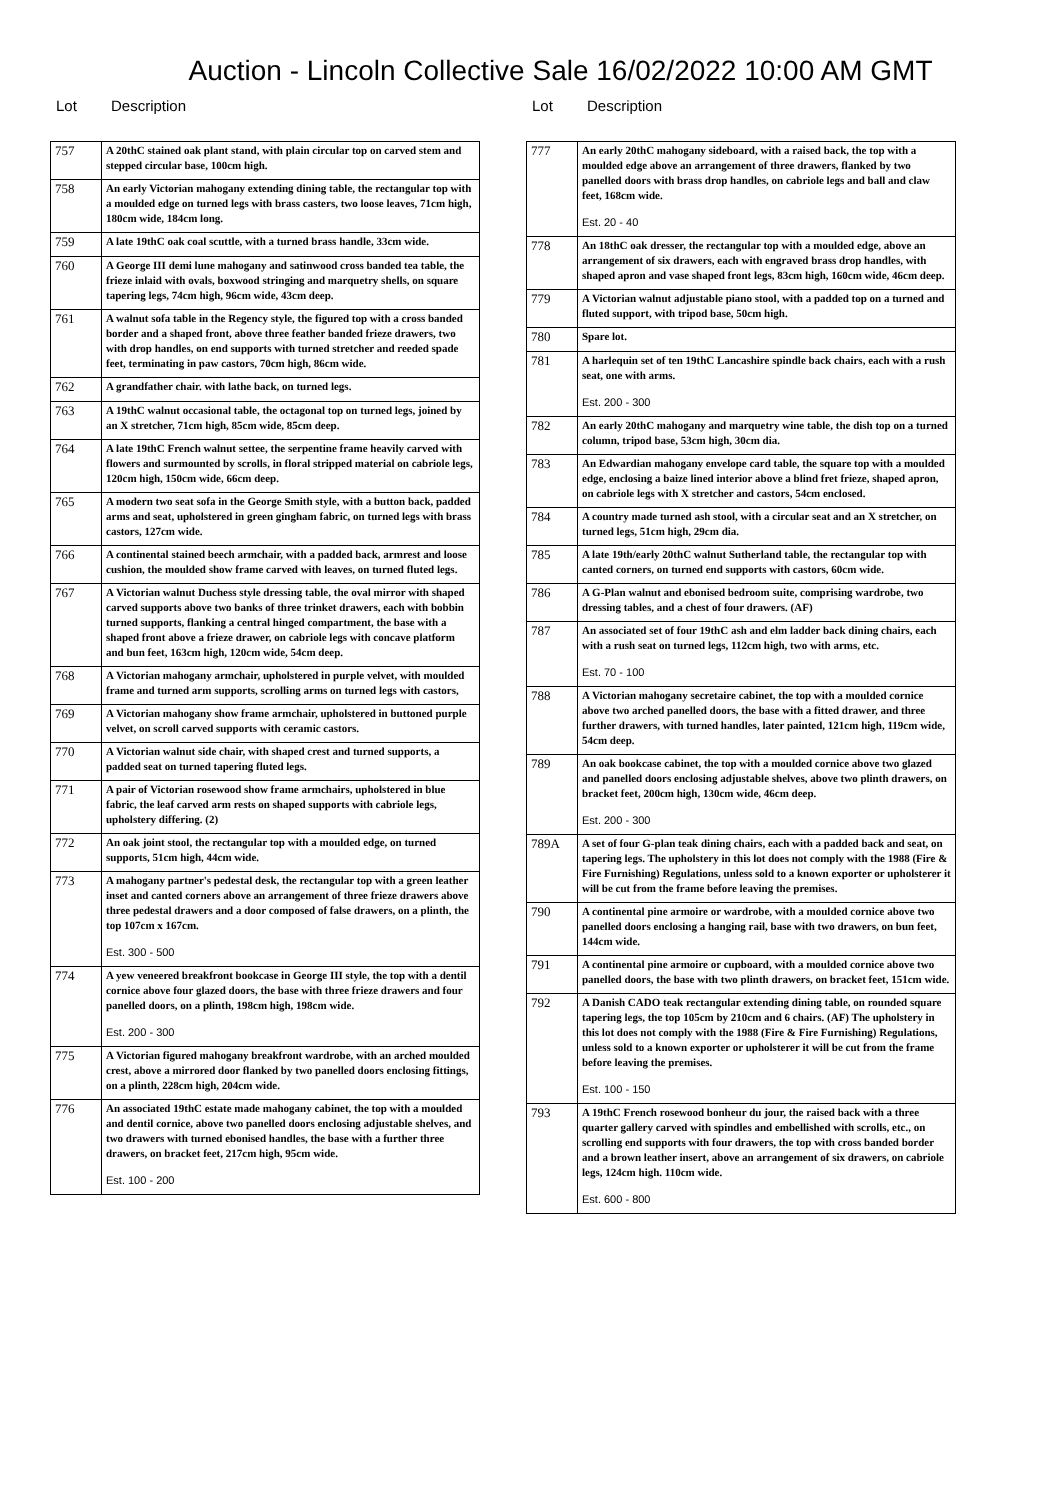Auction - Lincoln Collective Sale 16/02/2022 10:00 AM GMT
Lot Description
| 757 | A 20thC stained oak plant stand, with plain circular top on carved stem and stepped circular base, 100cm high. |
| 758 | An early Victorian mahogany extending dining table, the rectangular top with a moulded edge on turned legs with brass casters, two loose leaves, 71cm high, 180cm wide, 184cm long. |
| 759 | A late 19thC oak coal scuttle, with a turned brass handle, 33cm wide. |
| 760 | A George III demi lune mahogany and satinwood cross banded tea table, the frieze inlaid with ovals, boxwood stringing and marquetry shells, on square tapering legs, 74cm high, 96cm wide, 43cm deep. |
| 761 | A walnut sofa table in the Regency style, the figured top with a cross banded border and a shaped front, above three feather banded frieze drawers, two with drop handles, on end supports with turned stretcher and reeded spade feet, terminating in paw castors, 70cm high, 86cm wide. |
| 762 | A grandfather chair. with lathe back, on turned legs. |
| 763 | A 19thC walnut occasional table, the octagonal top on turned legs, joined by an X stretcher, 71cm high, 85cm wide, 85cm deep. |
| 764 | A late 19thC French walnut settee, the serpentine frame heavily carved with flowers and surmounted by scrolls, in floral stripped material on cabriole legs, 120cm high, 150cm wide, 66cm deep. |
| 765 | A modern two seat sofa in the George Smith style, with a button back, padded arms and seat, upholstered in green gingham fabric, on turned legs with brass castors, 127cm wide. |
| 766 | A continental stained beech armchair, with a padded back, armrest and loose cushion, the moulded show frame carved with leaves, on turned fluted legs. |
| 767 | A Victorian walnut Duchess style dressing table, the oval mirror with shaped carved supports above two banks of three trinket drawers, each with bobbin turned supports, flanking a central hinged compartment, the base with a shaped front above a frieze drawer, on cabriole legs with concave platform and bun feet, 163cm high, 120cm wide, 54cm deep. |
| 768 | A Victorian mahogany armchair, upholstered in purple velvet, with moulded frame and turned arm supports, scrolling arms on turned legs with castors, |
| 769 | A Victorian mahogany show frame armchair, upholstered in buttoned purple velvet, on scroll carved supports with ceramic castors. |
| 770 | A Victorian walnut side chair, with shaped crest and turned supports, a padded seat on turned tapering fluted legs. |
| 771 | A pair of Victorian rosewood show frame armchairs, upholstered in blue fabric, the leaf carved arm rests on shaped supports with cabriole legs, upholstery differing. (2) |
| 772 | An oak joint stool, the rectangular top with a moulded edge, on turned supports, 51cm high, 44cm wide. |
| 773 | A mahogany partner's pedestal desk, the rectangular top with a green leather inset and canted corners above an arrangement of three frieze drawers above three pedestal drawers and a door composed of false drawers, on a plinth, the top 107cm x 167cm. Est. 300 - 500 |
| 774 | A yew veneered breakfront bookcase in George III style, the top with a dentil cornice above four glazed doors, the base with three frieze drawers and four panelled doors, on a plinth, 198cm high, 198cm wide. Est. 200 - 300 |
| 775 | A Victorian figured mahogany breakfront wardrobe, with an arched moulded crest, above a mirrored door flanked by two panelled doors enclosing fittings, on a plinth, 228cm high, 204cm wide. |
| 776 | An associated 19thC estate made mahogany cabinet, the top with a moulded and dentil cornice, above two panelled doors enclosing adjustable shelves, and two drawers with turned ebonised handles, the base with a further three drawers, on bracket feet, 217cm high, 95cm wide. Est. 100 - 200 |
Lot Description
| 777 | An early 20thC mahogany sideboard, with a raised back, the top with a moulded edge above an arrangement of three drawers, flanked by two panelled doors with brass drop handles, on cabriole legs and ball and claw feet, 168cm wide. Est. 20 - 40 |
| 778 | An 18thC oak dresser, the rectangular top with a moulded edge, above an arrangement of six drawers, each with engraved brass drop handles, with shaped apron and vase shaped front legs, 83cm high, 160cm wide, 46cm deep. |
| 779 | A Victorian walnut adjustable piano stool, with a padded top on a turned and fluted support, with tripod base, 50cm high. |
| 780 | Spare lot. |
| 781 | A harlequin set of ten 19thC Lancashire spindle back chairs, each with a rush seat, one with arms. Est. 200 - 300 |
| 782 | An early 20thC mahogany and marquetry wine table, the dish top on a turned column, tripod base, 53cm high, 30cm dia. |
| 783 | An Edwardian mahogany envelope card table, the square top with a moulded edge, enclosing a baize lined interior above a blind fret frieze, shaped apron, on cabriole legs with X stretcher and castors, 54cm enclosed. |
| 784 | A country made turned ash stool, with a circular seat and an X stretcher, on turned legs, 51cm high, 29cm dia. |
| 785 | A late 19th/early 20thC walnut Sutherland table, the rectangular top with canted corners, on turned end supports with castors, 60cm wide. |
| 786 | A G-Plan walnut and ebonised bedroom suite, comprising wardrobe, two dressing tables, and a chest of four drawers. (AF) |
| 787 | An associated set of four 19thC ash and elm ladder back dining chairs, each with a rush seat on turned legs, 112cm high, two with arms, etc. Est. 70 - 100 |
| 788 | A Victorian mahogany secretaire cabinet, the top with a moulded cornice above two arched panelled doors, the base with a fitted drawer, and three further drawers, with turned handles, later painted, 121cm high, 119cm wide, 54cm deep. |
| 789 | An oak bookcase cabinet, the top with a moulded cornice above two glazed and panelled doors enclosing adjustable shelves, above two plinth drawers, on bracket feet, 200cm high, 130cm wide, 46cm deep. Est. 200 - 300 |
| 789A | A set of four G-plan teak dining chairs, each with a padded back and seat, on tapering legs. The upholstery in this lot does not comply with the 1988 (Fire & Fire Furnishing) Regulations, unless sold to a known exporter or upholsterer it will be cut from the frame before leaving the premises. |
| 790 | A continental pine armoire or wardrobe, with a moulded cornice above two panelled doors enclosing a hanging rail, base with two drawers, on bun feet, 144cm wide. |
| 791 | A continental pine armoire or cupboard, with a moulded cornice above two panelled doors, the base with two plinth drawers, on bracket feet, 151cm wide. |
| 792 | A Danish CADO teak rectangular extending dining table, on rounded square tapering legs, the top 105cm by 210cm and 6 chairs. (AF) The upholstery in this lot does not comply with the 1988 (Fire & Fire Furnishing) Regulations, unless sold to a known exporter or upholsterer it will be cut from the frame before leaving the premises. Est. 100 - 150 |
| 793 | A 19thC French rosewood bonheur du jour, the raised back with a three quarter gallery carved with spindles and embellished with scrolls, etc., on scrolling end supports with four drawers, the top with cross banded border and a brown leather insert, above an arrangement of six drawers, on cabriole legs, 124cm high. 110cm wide. Est. 600 - 800 |